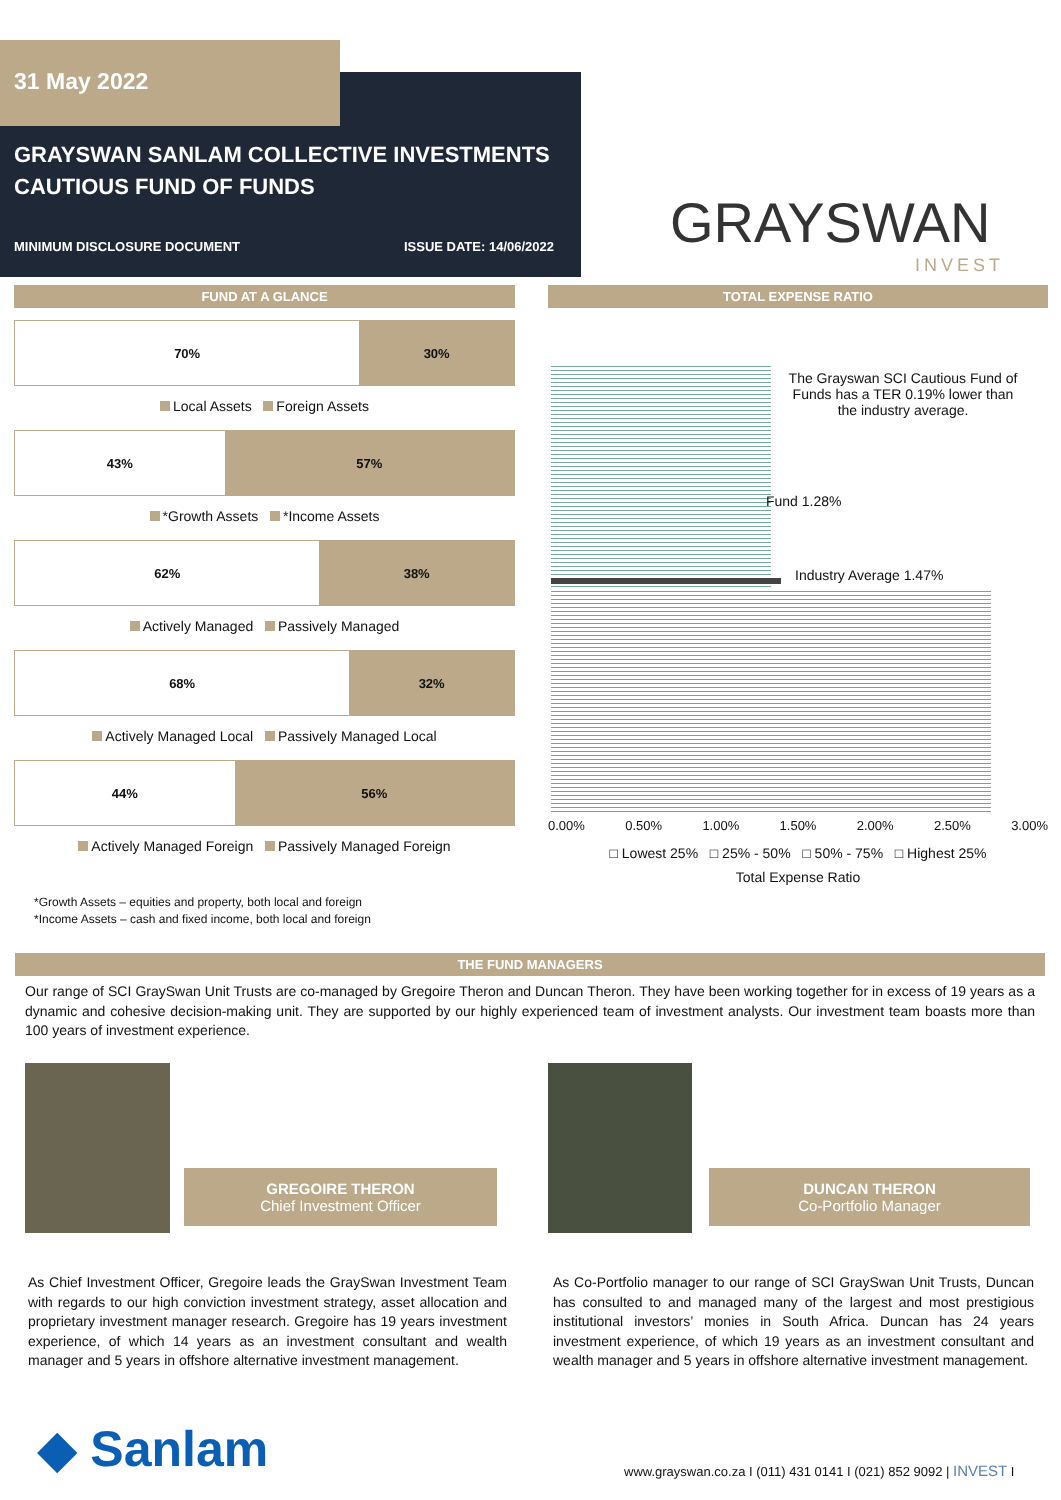31 May 2022
GRAYSWAN SANLAM COLLECTIVE INVESTMENTS CAUTIOUS FUND OF FUNDS
MINIMUM DISCLOSURE DOCUMENT ISSUE DATE: 14/06/2022
GRAYSWAN
INVEST
FUND AT A GLANCE
70% 30%
Local Assets Foreign Assets
43% 57%
*Growth Assets *Income Assets
62% 38%
Actively Managed Passively Managed
68% 32%
Actively Managed Local Passively Managed Local
44% 56%
Actively Managed Foreign Passively Managed Foreign
*Growth Assets – equities and property, both local and foreign
*Income Assets – cash and fixed income, both local and foreign
TOTAL EXPENSE RATIO
The Grayswan SCI Cautious Fund of Funds has a TER 0.19% lower than the industry average.
Fund 1.28%
Industry Average 1.47%
0.00% 0.50% 1.00% 1.50% 2.00% 2.50% 3.00%
□ Lowest 25% □ 25% - 50% □ 50% - 75% □ Highest 25%
Total Expense Ratio
THE FUND MANAGERS
Our range of SCI GraySwan Unit Trusts are co-managed by Gregoire Theron and Duncan Theron. They have been working together for in excess of 19 years as a dynamic and cohesive decision-making unit. They are supported by our highly experienced team of investment analysts. Our investment team boasts more than 100 years of investment experience.
GREGOIRE THERON
Chief Investment Officer
DUNCAN THERON
Co-Portfolio Manager
As Chief Investment Officer, Gregoire leads the GraySwan Investment Team with regards to our high conviction investment strategy, asset allocation and proprietary investment manager research. Gregoire has 19 years investment experience, of which 14 years as an investment consultant and wealth manager and 5 years in offshore alternative investment management.
As Co-Portfolio manager to our range of SCI GraySwan Unit Trusts, Duncan has consulted to and managed many of the largest and most prestigious institutional investors’ monies in South Africa. Duncan has 24 years investment experience, of which 19 years as an investment consultant and wealth manager and 5 years in offshore alternative investment management.
◆ Sanlam
www.grayswan.co.za I (011) 431 0141 I (021) 852 9092 | INVEST I